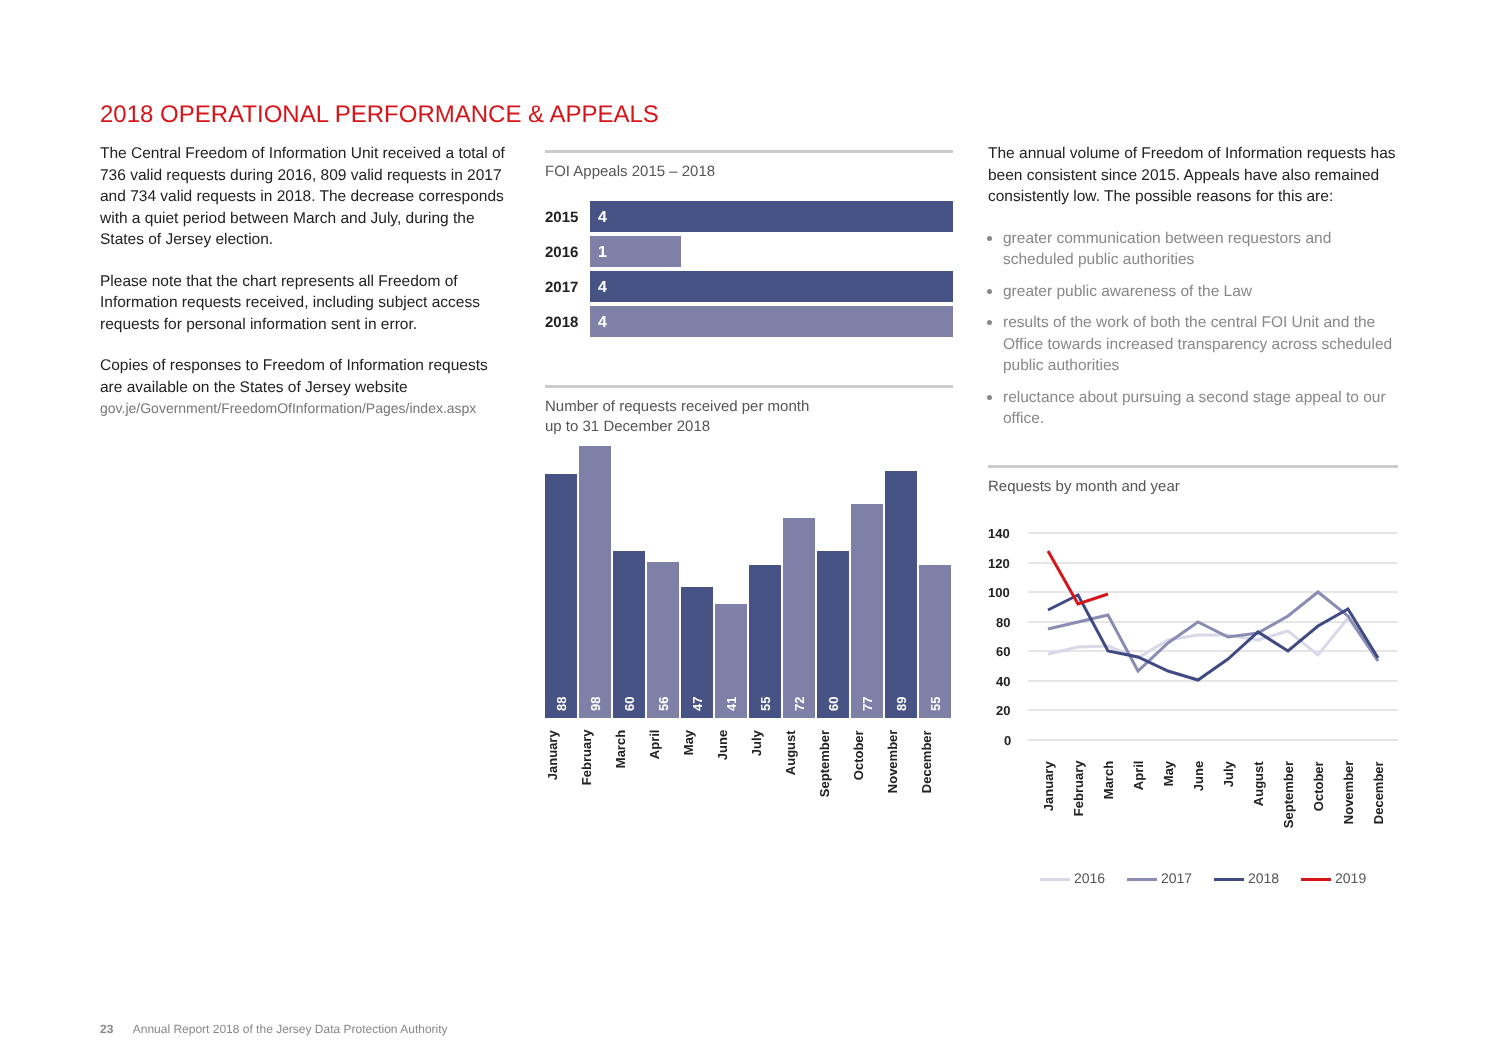2018 OPERATIONAL PERFORMANCE & APPEALS
The Central Freedom of Information Unit received a total of 736 valid requests during 2016, 809 valid requests in 2017 and 734 valid requests in 2018. The decrease corresponds with a quiet period between March and July, during the States of Jersey election.
Please note that the chart represents all Freedom of Information requests received, including subject access requests for personal information sent in error.
Copies of responses to Freedom of Information requests are available on the States of Jersey website
gov.je/Government/FreedomOfInformation/Pages/index.aspx
FOI Appeals 2015 – 2018
2015
4
2016
1
2017
4
2018
4
Number of requests received per month
up to 31 December 2018
88
98
60
56
47
41
55
72
60
77
89
55
January February March April May June July August September October November December
The annual volume of Freedom of Information requests has been consistent since 2015. Appeals have also remained consistently low. The possible reasons for this are:
greater communication between requestors and scheduled public authorities
greater public awareness of the Law
results of the work of both the central FOI Unit and the Office towards increased transparency across scheduled public authorities
reluctance about pursuing a second stage appeal to our office.
Requests by month and year
140
120
100
80
60
40
20
0
January February March April May June July August September October November December
2016 2017 2018 2019
23 Annual Report 2018 of the Jersey Data Protection Authority